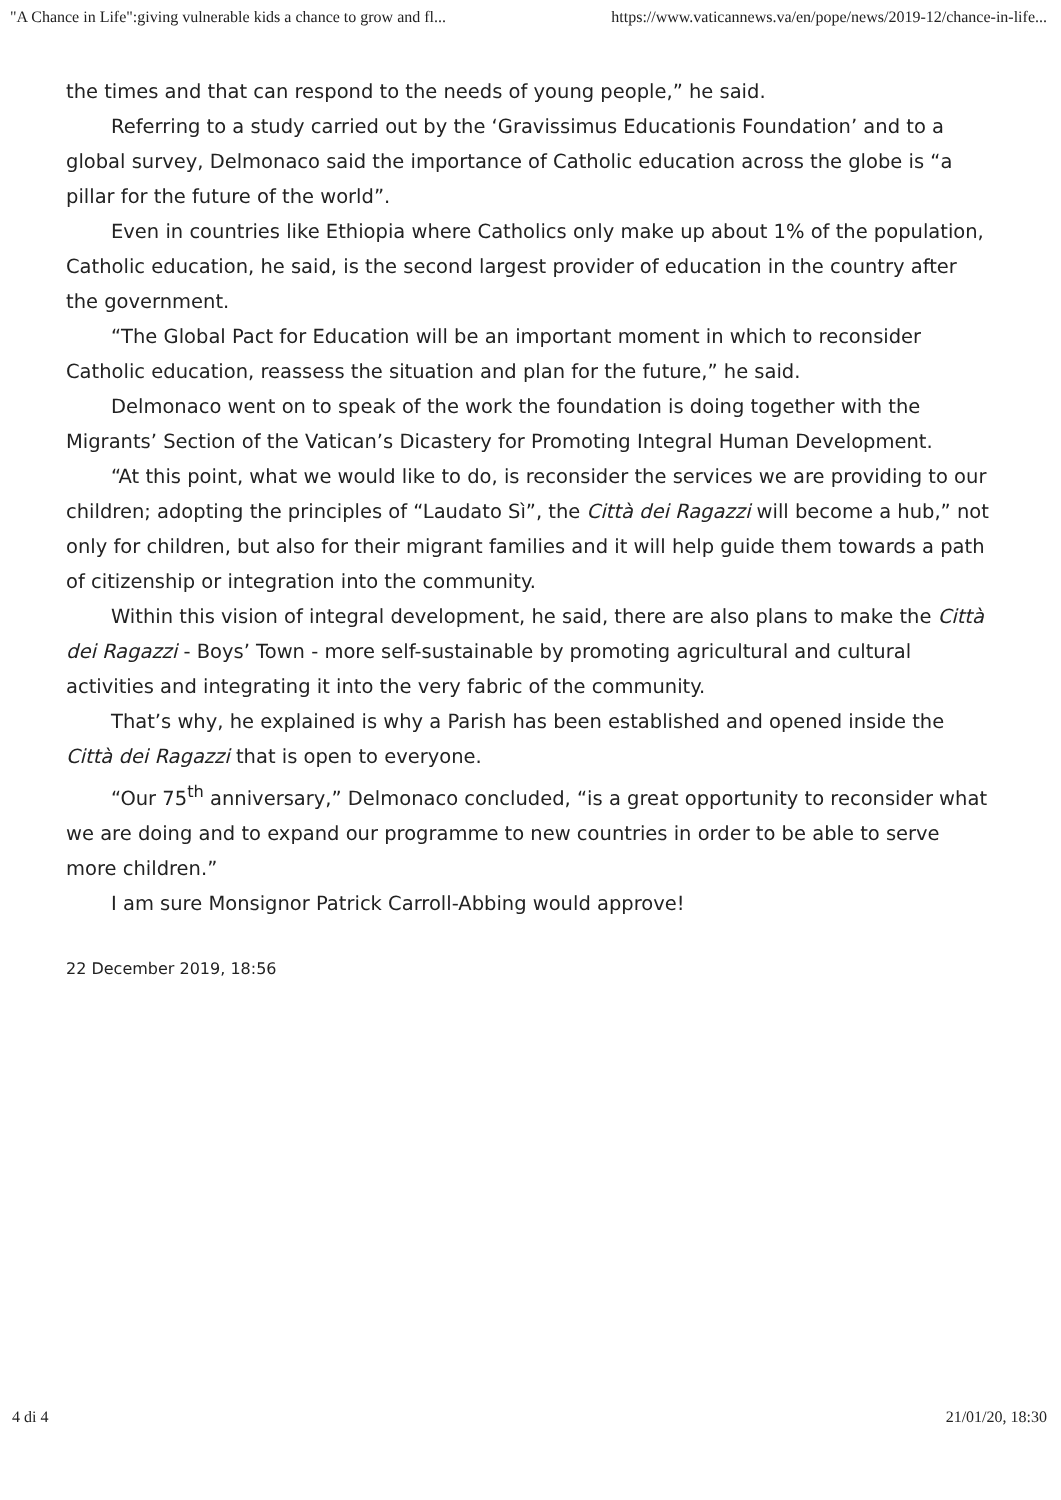"A Chance in Life":giving vulnerable kids a chance to grow and fl... https://www.vaticannews.va/en/pope/news/2019-12/chance-in-life...
the times and that can respond to the needs of young people,” he said.
Referring to a study carried out by the ‘Gravissimus Educationis Foundation’ and to a global survey, Delmonaco said the importance of Catholic education across the globe is “a pillar for the future of the world”.
Even in countries like Ethiopia where Catholics only make up about 1% of the population, Catholic education, he said, is the second largest provider of education in the country after the government.
“The Global Pact for Education will be an important moment in which to reconsider Catholic education, reassess the situation and plan for the future,” he said.
Delmonaco went on to speak of the work the foundation is doing together with the Migrants’ Section of the Vatican’s Dicastery for Promoting Integral Human Development.
“At this point, what we would like to do, is reconsider the services we are providing to our children; adopting the principles of “Laudato Sì”, the Città dei Ragazzi will become a hub,” not only for children, but also for their migrant families and it will help guide them towards a path of citizenship or integration into the community.
Within this vision of integral development, he said, there are also plans to make the Città dei Ragazzi - Boys’ Town - more self-sustainable by promoting agricultural and cultural activities and integrating it into the very fabric of the community.
That’s why, he explained is why a Parish has been established and opened inside the Città dei Ragazzi that is open to everyone.
“Our 75<sup>th</sup> anniversary,” Delmonaco concluded, “is a great opportunity to reconsider what we are doing and to expand our programme to new countries in order to be able to serve more children.”
I am sure Monsignor Patrick Carroll-Abbing would approve!
22 December 2019, 18:56
4 di 4 21/01/20, 18:30